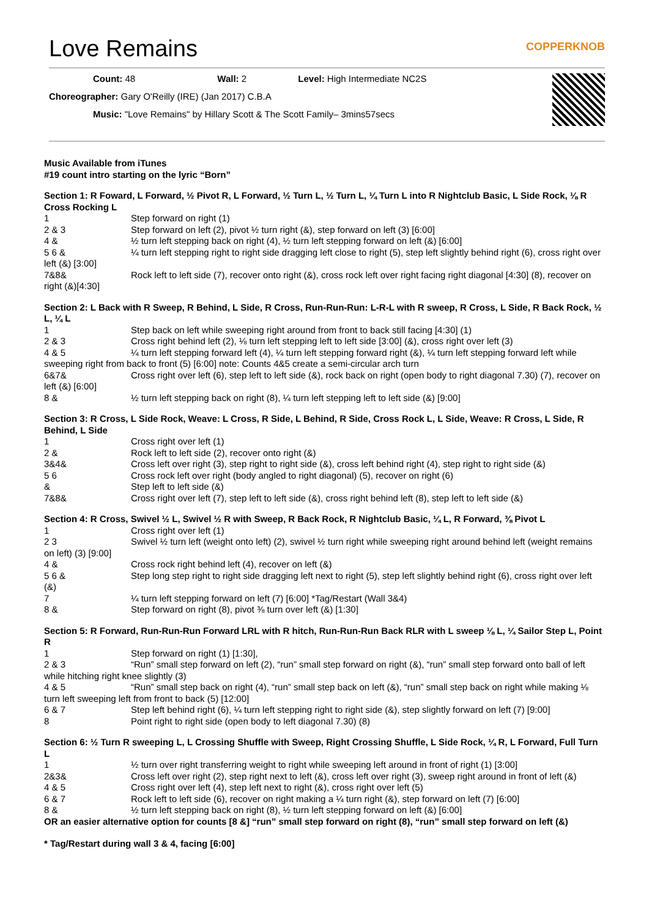Love Remains
COPPERKNOB
Count: 48 Wall: 2 Level: High Intermediate NC2S
Choreographer: Gary O'Reilly (IRE) (Jan 2017) C.B.A
Music: "Love Remains" by Hillary Scott & The Scott Family– 3mins57secs
Music Available from iTunes
#19 count intro starting on the lyric “Born”
Section 1: R Foward, L Forward, ½ Pivot R, L Forward, ½ Turn L, ½ Turn L, ¼ Turn L into R Nightclub Basic, L Side Rock, ⅛ R Cross Rocking L
1 Step forward on right (1)
2 & 3 Step forward on left (2), pivot ½ turn right (&), step forward on left (3) [6:00]
4 & ½ turn left stepping back on right (4), ½ turn left stepping forward on left (&) [6:00]
5 6 & ¼ turn left stepping right to right side dragging left close to right (5), step left slightly behind right (6), cross right over left (&) [3:00]
7&8& Rock left to left side (7), recover onto right (&), cross rock left over right facing right diagonal [4:30] (8), recover on right (&)[4:30]
Section 2: L Back with R Sweep, R Behind, L Side, R Cross, Run-Run-Run: L-R-L with R sweep, R Cross, L Side, R Back Rock, ½ L, ¼ L
1 Step back on left while sweeping right around from front to back still facing [4:30] (1)
2 & 3 Cross right behind left (2), ⅛ turn left stepping left to left side [3:00] (&), cross right over left (3)
4 & 5 ¼ turn left stepping forward left (4), ¼ turn left stepping forward right (&), ¼ turn left stepping forward left while sweeping right from back to front (5) [6:00] note: Counts 4&5 create a semi-circular arch turn
6&7& Cross right over left (6), step left to left side (&), rock back on right (open body to right diagonal 7.30) (7), recover on left (&) [6:00]
8 & ½ turn left stepping back on right (8), ¼ turn left stepping left to left side (&) [9:00]
Section 3: R Cross, L Side Rock, Weave: L Cross, R Side, L Behind, R Side, Cross Rock L, L Side, Weave: R Cross, L Side, R Behind, L Side
1 Cross right over left (1)
2 & Rock left to left side (2), recover onto right (&)
3&4& Cross left over right (3), step right to right side (&), cross left behind right (4), step right to right side (&)
5 6 Cross rock left over right (body angled to right diagonal) (5), recover on right (6)
& Step left to left side (&)
7&8& Cross right over left (7), step left to left side (&), cross right behind left (8), step left to left side (&)
Section 4: R Cross, Swivel ½ L, Swivel ½ R with Sweep, R Back Rock, R Nightclub Basic, ¼ L, R Forward, ⅜ Pivot L
1 Cross right over left (1)
2 3 Swivel ½ turn left (weight onto left) (2), swivel ½ turn right while sweeping right around behind left (weight remains on left) (3) [9:00]
4 & Cross rock right behind left (4), recover on left (&)
5 6 & Step long step right to right side dragging left next to right (5), step left slightly behind right (6), cross right over left (&)
7 ¼ turn left stepping forward on left (7) [6:00] *Tag/Restart (Wall 3&4)
8 & Step forward on right (8), pivot ⅜ turn over left (&) [1:30]
Section 5: R Forward, Run-Run-Run Forward LRL with R hitch, Run-Run-Run Back RLR with L sweep ⅛ L, ¼ Sailor Step L, Point R
1 Step forward on right (1) [1:30],
2 & 3 “Run” small step forward on left (2), “run” small step forward on right (&), “run” small step forward onto ball of left while hitching right knee slightly (3)
4 & 5 “Run” small step back on right (4), “run” small step back on left (&), “run” small step back on right while making ⅛ turn left sweeping left from front to back (5) [12:00]
6 & 7 Step left behind right (6), ¼ turn left stepping right to right side (&), step slightly forward on left (7) [9:00]
8 Point right to right side (open body to left diagonal 7.30) (8)
Section 6: ½ Turn R sweeping L, L Crossing Shuffle with Sweep, Right Crossing Shuffle, L Side Rock, ¼ R, L Forward, Full Turn L
1 ½ turn over right transferring weight to right while sweeping left around in front of right (1) [3:00]
2&3& Cross left over right (2), step right next to left (&), cross left over right (3), sweep right around in front of left (&)
4 & 5 Cross right over left (4), step left next to right (&), cross right over left (5)
6 & 7 Rock left to left side (6), recover on right making a ¼ turn right (&), step forward on left (7) [6:00]
8 & ½ turn left stepping back on right (8), ½ turn left stepping forward on left (&) [6:00]
OR an easier alternative option for counts [8 &] “run” small step forward on right (8), “run” small step forward on left (&)
* Tag/Restart during wall 3 & 4, facing [6:00]